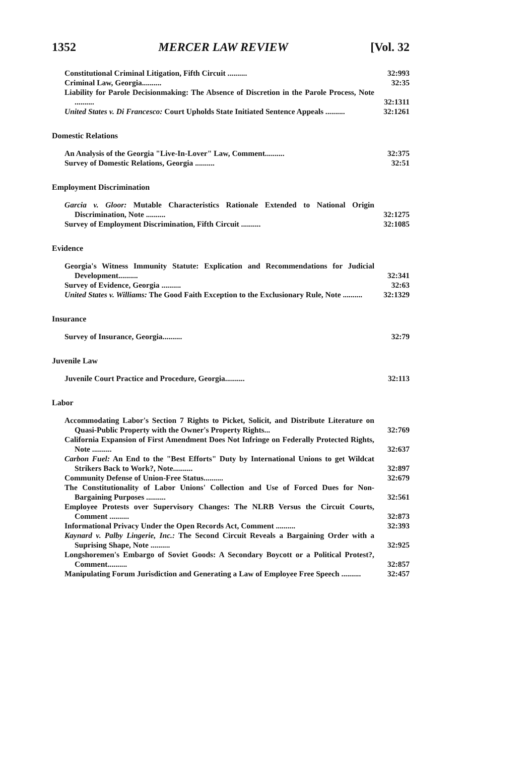1352 MERCER LAW REVIEW [Vol. 32
Constitutional Criminal Litigation, Fifth Circuit ..........
32:993
Criminal Law, Georgia..........
32:35
Liability for Parole Decisionmaking: The Absence of Discretion in the Parole Process, Note ..........
32:1311
United States v. Di Francesco: Court Upholds State Initiated Sentence Appeals ..........
32:1261
Domestic Relations
An Analysis of the Georgia "Live-In-Lover" Law, Comment..........
32:375
Survey of Domestic Relations, Georgia ..........
32:51
Employment Discrimination
Garcia v. Gloor: Mutable Characteristics Rationale Extended to National Origin Discrimination, Note ..........
32:1275
Survey of Employment Discrimination, Fifth Circuit ..........
32:1085
Evidence
Georgia's Witness Immunity Statute: Explication and Recommendations for Judicial Development..........
32:341
Survey of Evidence, Georgia ..........
32:63
United States v. Williams: The Good Faith Exception to the Exclusionary Rule, Note ..........
32:1329
Insurance
Survey of Insurance, Georgia..........
32:79
Juvenile Law
Juvenile Court Practice and Procedure, Georgia..........
32:113
Labor
Accommodating Labor's Section 7 Rights to Picket, Solicit, and Distribute Literature on Quasi-Public Property with the Owner's Property Rights...
32:769
California Expansion of First Amendment Does Not Infringe on Federally Protected Rights, Note ..........
32:637
Carbon Fuel: An End to the "Best Efforts" Duty by International Unions to get Wildcat Strikers Back to Work?, Note..........
32:897
Community Defense of Union-Free Status..........
32:679
The Constitutionality of Labor Unions' Collection and Use of Forced Dues for Non-Bargaining Purposes ..........
32:561
Employee Protests over Supervisory Changes: The NLRB Versus the Circuit Courts, Comment ..........
32:873
Informational Privacy Under the Open Records Act, Comment ..........
32:393
Kaynard v. Palby Lingerie, Inc.: The Second Circuit Reveals a Bargaining Order with a Suprising Shape, Note ..........
32:925
Longshoremen's Embargo of Soviet Goods: A Secondary Boycott or a Political Protest?, Comment..........
32:857
Manipulating Forum Jurisdiction and Generating a Law of Employee Free Speech ..........
32:457